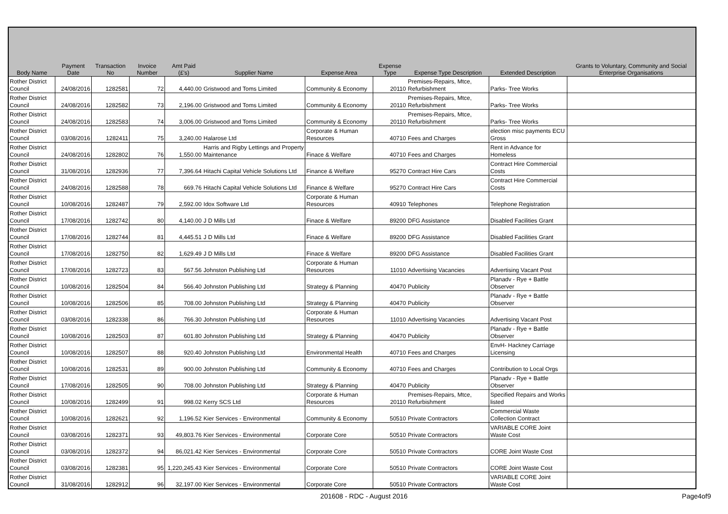| Body Name | Payment Date | Transaction No | Invoice Number | Amt Paid (£'s) | Supplier Name | Expense Area | Expense Type | Expense Type Description | Extended Description | Grants to Voluntary, Community and Social Enterprise Organisations |
| --- | --- | --- | --- | --- | --- | --- | --- | --- | --- | --- |
| Rother District Council | 24/08/2016 | 1282581 | 72 | 4,440.00 | Gristwood and Toms Limited | Community & Economy | 20110 | Premises-Repairs, Mtce, Refurbishment | Parks- Tree Works | |
| Rother District Council | 24/08/2016 | 1282582 | 73 | 2,196.00 | Gristwood and Toms Limited | Community & Economy | 20110 | Premises-Repairs, Mtce, Refurbishment | Parks- Tree Works | |
| Rother District Council | 24/08/2016 | 1282583 | 74 | 3,006.00 | Gristwood and Toms Limited | Community & Economy | 20110 | Premises-Repairs, Mtce, Refurbishment | Parks- Tree Works | |
| Rother District Council | 03/08/2016 | 1282411 | 75 | 3,240.00 | Halarose Ltd | Corporate & Human Resources | 40710 | Fees and Charges | election misc payments ECU Gross | |
| Rother District Council | 24/08/2016 | 1282802 | 76 | 1,550.00 | Harris and Rigby Lettings and Property Maintenance | Finace & Welfare | 40710 | Fees and Charges | Rent in Advance for Homeless | |
| Rother District Council | 31/08/2016 | 1282936 | 77 | 7,396.64 | Hitachi Capital Vehicle Solutions Ltd | Finance & Welfare | 95270 | Contract Hire Cars | Contract Hire Commercial Costs | |
| Rother District Council | 24/08/2016 | 1282588 | 78 | 669.76 | Hitachi Capital Vehicle Solutions Ltd | Finance & Welfare | 95270 | Contract Hire Cars | Contract Hire Commercial Costs | |
| Rother District Council | 10/08/2016 | 1282487 | 79 | 2,592.00 | Idox Software Ltd | Corporate & Human Resources | 40910 | Telephones | Telephone Registration | |
| Rother District Council | 17/08/2016 | 1282742 | 80 | 4,140.00 | J D Mills Ltd | Finace & Welfare | 89200 | DFG Assistance | Disabled Facilities Grant | |
| Rother District Council | 17/08/2016 | 1282744 | 81 | 4,445.51 | J D Mills Ltd | Finace & Welfare | 89200 | DFG Assistance | Disabled Facilities Grant | |
| Rother District Council | 17/08/2016 | 1282750 | 82 | 1,629.49 | J D Mills Ltd | Finace & Welfare | 89200 | DFG Assistance | Disabled Facilities Grant | |
| Rother District Council | 17/08/2016 | 1282723 | 83 | 567.56 | Johnston Publishing Ltd | Corporate & Human Resources | 11010 | Advertising Vacancies | Advertising Vacant Post | |
| Rother District Council | 10/08/2016 | 1282504 | 84 | 566.40 | Johnston Publishing Ltd | Strategy & Planning | 40470 | Publicity | Planadv - Rye + Battle Observer | |
| Rother District Council | 10/08/2016 | 1282506 | 85 | 708.00 | Johnston Publishing Ltd | Strategy & Planning | 40470 | Publicity | Planadv - Rye + Battle Observer | |
| Rother District Council | 03/08/2016 | 1282338 | 86 | 766.30 | Johnston Publishing Ltd | Corporate & Human Resources | 11010 | Advertising Vacancies | Advertising Vacant Post | |
| Rother District Council | 10/08/2016 | 1282503 | 87 | 601.80 | Johnston Publishing Ltd | Strategy & Planning | 40470 | Publicity | Planadv - Rye + Battle Observer | |
| Rother District Council | 10/08/2016 | 1282507 | 88 | 920.40 | Johnston Publishing Ltd | Environmental Health | 40710 | Fees and Charges | EnvH- Hackney Carriage Licensing | |
| Rother District Council | 10/08/2016 | 1282531 | 89 | 900.00 | Johnston Publishing Ltd | Community & Economy | 40710 | Fees and Charges | Contribution to Local Orgs | |
| Rother District Council | 17/08/2016 | 1282505 | 90 | 708.00 | Johnston Publishing Ltd | Strategy & Planning | 40470 | Publicity | Planadv - Rye + Battle Observer | |
| Rother District Council | 10/08/2016 | 1282499 | 91 | 998.02 | Kerry SCS Ltd | Corporate & Human Resources | 20110 | Premises-Repairs, Mtce, Refurbishment | Specified Repairs and Works listed | |
| Rother District Council | 10/08/2016 | 1282621 | 92 | 1,196.52 | Kier Services - Environmental | Community & Economy | 50510 | Private Contractors | Commercial Waste Collection Contract | |
| Rother District Council | 03/08/2016 | 1282371 | 93 | 49,803.76 | Kier Services - Environmental | Corporate Core | 50510 | Private Contractors | VARIABLE CORE Joint Waste Cost | |
| Rother District Council | 03/08/2016 | 1282372 | 94 | 86,021.42 | Kier Services - Environmental | Corporate Core | 50510 | Private Contractors | CORE Joint Waste Cost | |
| Rother District Council | 03/08/2016 | 1282381 | 95 | 1,220,245.43 | Kier Services - Environmental | Corporate Core | 50510 | Private Contractors | CORE Joint Waste Cost | |
| Rother District Council | 31/08/2016 | 1282912 | 96 | 32,197.00 | Kier Services - Environmental | Corporate Core | 50510 | Private Contractors | VARIABLE CORE Joint Waste Cost | |
201608 - RDC - August 2016 Page4of9